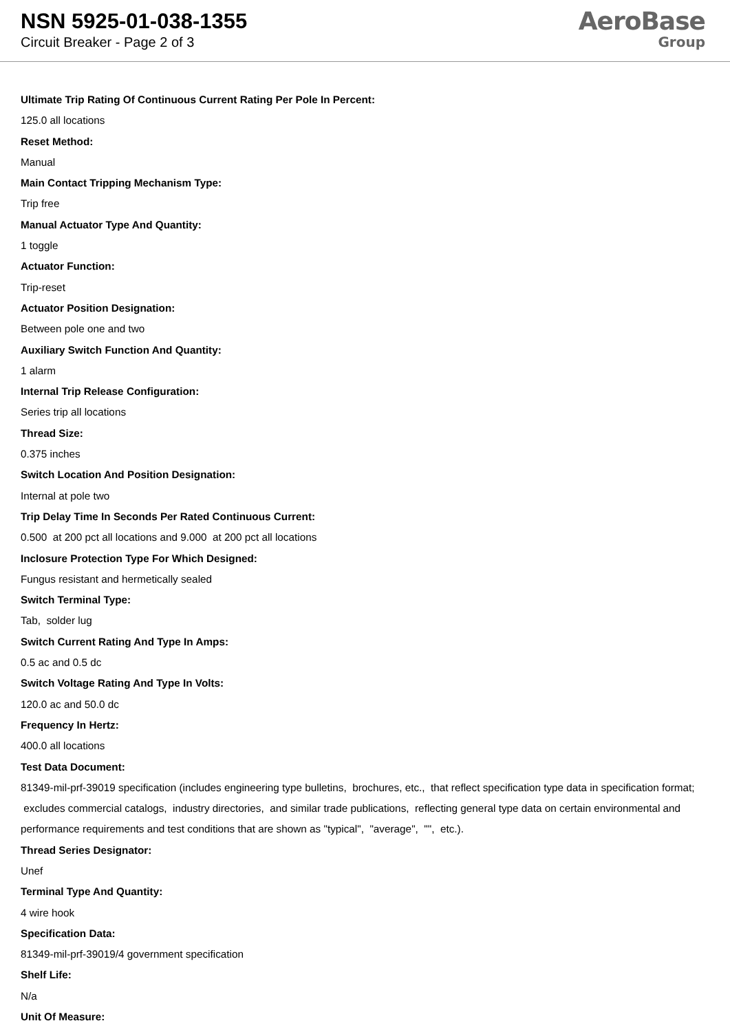NSN 5925-01-038-1355
Circuit Breaker - Page 2 of 3
AeroBase
Group
Ultimate Trip Rating Of Continuous Current Rating Per Pole In Percent:
125.0 all locations
Reset Method:
Manual
Main Contact Tripping Mechanism Type:
Trip free
Manual Actuator Type And Quantity:
1 toggle
Actuator Function:
Trip-reset
Actuator Position Designation:
Between pole one and two
Auxiliary Switch Function And Quantity:
1 alarm
Internal Trip Release Configuration:
Series trip all locations
Thread Size:
0.375 inches
Switch Location And Position Designation:
Internal at pole two
Trip Delay Time In Seconds Per Rated Continuous Current:
0.500 at 200 pct all locations and 9.000 at 200 pct all locations
Inclosure Protection Type For Which Designed:
Fungus resistant and hermetically sealed
Switch Terminal Type:
Tab, solder lug
Switch Current Rating And Type In Amps:
0.5 ac and 0.5 dc
Switch Voltage Rating And Type In Volts:
120.0 ac and 50.0 dc
Frequency In Hertz:
400.0 all locations
Test Data Document:
81349-mil-prf-39019 specification (includes engineering type bulletins, brochures, etc., that reflect specification type data in specification format; excludes commercial catalogs, industry directories, and similar trade publications, reflecting general type data on certain environmental and performance requirements and test conditions that are shown as "typical", "average", "", etc.).
Thread Series Designator:
Unef
Terminal Type And Quantity:
4 wire hook
Specification Data:
81349-mil-prf-39019/4 government specification
Shelf Life:
N/a
Unit Of Measure: